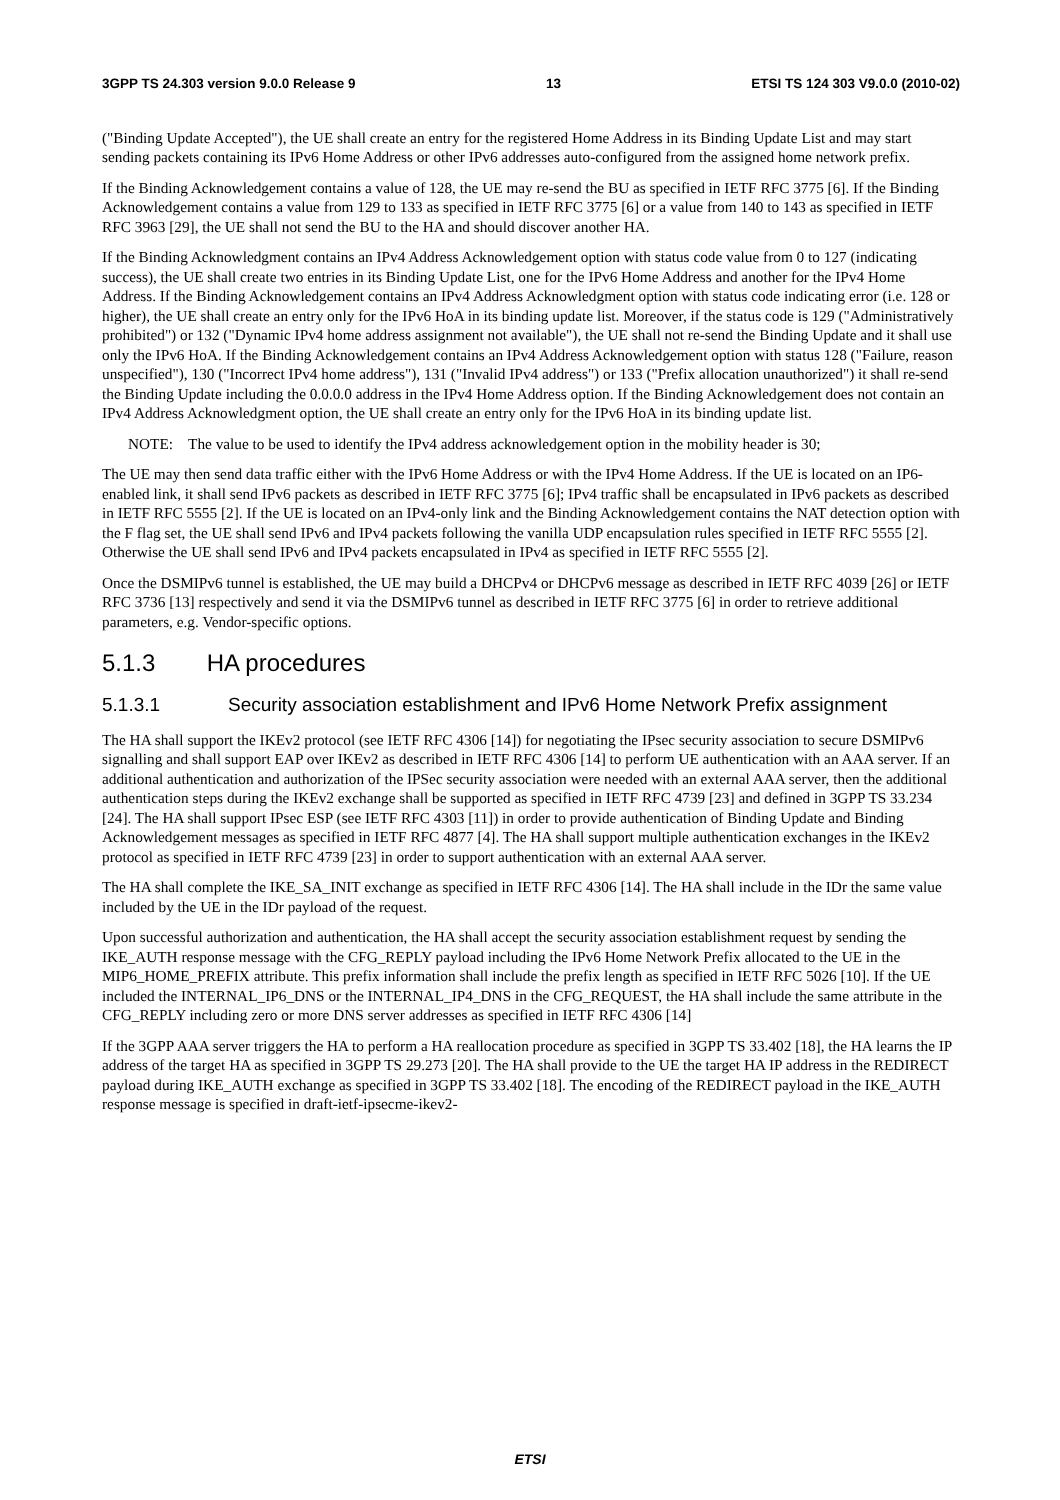3GPP TS 24.303 version 9.0.0 Release 9 13 ETSI TS 124 303 V9.0.0 (2010-02)
("Binding Update Accepted"), the UE shall create an entry for the registered Home Address in its Binding Update List and may start sending packets containing its IPv6 Home Address or other IPv6 addresses auto-configured from the assigned home network prefix.
If the Binding Acknowledgement contains a value of 128, the UE may re-send the BU as specified in IETF RFC 3775 [6]. If the Binding Acknowledgement contains a value from 129 to 133 as specified in IETF RFC 3775 [6] or a value from 140 to 143 as specified in IETF RFC 3963 [29], the UE shall not send the BU to the HA and should discover another HA.
If the Binding Acknowledgment contains an IPv4 Address Acknowledgement option with status code value from 0 to 127 (indicating success), the UE shall create two entries in its Binding Update List, one for the IPv6 Home Address and another for the IPv4 Home Address. If the Binding Acknowledgement contains an IPv4 Address Acknowledgment option with status code indicating error (i.e. 128 or higher), the UE shall create an entry only for the IPv6 HoA in its binding update list. Moreover, if the status code is 129 ("Administratively prohibited") or 132 ("Dynamic IPv4 home address assignment not available"), the UE shall not re-send the Binding Update and it shall use only the IPv6 HoA. If the Binding Acknowledgement contains an IPv4 Address Acknowledgement option with status 128 ("Failure, reason unspecified"), 130 ("Incorrect IPv4 home address"), 131 ("Invalid IPv4 address") or 133 ("Prefix allocation unauthorized") it shall re-send the Binding Update including the 0.0.0.0 address in the IPv4 Home Address option. If the Binding Acknowledgement does not contain an IPv4 Address Acknowledgment option, the UE shall create an entry only for the IPv6 HoA in its binding update list.
NOTE: The value to be used to identify the IPv4 address acknowledgement option in the mobility header is 30;
The UE may then send data traffic either with the IPv6 Home Address or with the IPv4 Home Address. If the UE is located on an IP6-enabled link, it shall send IPv6 packets as described in IETF RFC 3775 [6]; IPv4 traffic shall be encapsulated in IPv6 packets as described in IETF RFC 5555 [2]. If the UE is located on an IPv4-only link and the Binding Acknowledgement contains the NAT detection option with the F flag set, the UE shall send IPv6 and IPv4 packets following the vanilla UDP encapsulation rules specified in IETF RFC 5555 [2]. Otherwise the UE shall send IPv6 and IPv4 packets encapsulated in IPv4 as specified in IETF RFC 5555 [2].
Once the DSMIPv6 tunnel is established, the UE may build a DHCPv4 or DHCPv6 message as described in IETF RFC 4039 [26] or IETF RFC 3736 [13] respectively and send it via the DSMIPv6 tunnel as described in IETF RFC 3775 [6] in order to retrieve additional parameters, e.g. Vendor-specific options.
5.1.3 HA procedures
5.1.3.1 Security association establishment and IPv6 Home Network Prefix assignment
The HA shall support the IKEv2 protocol (see IETF RFC 4306 [14]) for negotiating the IPsec security association to secure DSMIPv6 signalling and shall support EAP over IKEv2 as described in IETF RFC 4306 [14] to perform UE authentication with an AAA server. If an additional authentication and authorization of the IPSec security association were needed with an external AAA server, then the additional authentication steps during the IKEv2 exchange shall be supported as specified in IETF RFC 4739 [23] and defined in 3GPP TS 33.234 [24]. The HA shall support IPsec ESP (see IETF RFC 4303 [11]) in order to provide authentication of Binding Update and Binding Acknowledgement messages as specified in IETF RFC 4877 [4]. The HA shall support multiple authentication exchanges in the IKEv2 protocol as specified in IETF RFC 4739 [23] in order to support authentication with an external AAA server.
The HA shall complete the IKE_SA_INIT exchange as specified in IETF RFC 4306 [14]. The HA shall include in the IDr the same value included by the UE in the IDr payload of the request.
Upon successful authorization and authentication, the HA shall accept the security association establishment request by sending the IKE_AUTH response message with the CFG_REPLY payload including the IPv6 Home Network Prefix allocated to the UE in the MIP6_HOME_PREFIX attribute. This prefix information shall include the prefix length as specified in IETF RFC 5026 [10]. If the UE included the INTERNAL_IP6_DNS or the INTERNAL_IP4_DNS in the CFG_REQUEST, the HA shall include the same attribute in the CFG_REPLY including zero or more DNS server addresses as specified in IETF RFC 4306 [14]
If the 3GPP AAA server triggers the HA to perform a HA reallocation procedure as specified in 3GPP TS 33.402 [18], the HA learns the IP address of the target HA as specified in 3GPP TS 29.273 [20]. The HA shall provide to the UE the target HA IP address in the REDIRECT payload during IKE_AUTH exchange as specified in 3GPP TS 33.402 [18]. The encoding of the REDIRECT payload in the IKE_AUTH response message is specified in draft-ietf-ipsecme-ikev2-
ETSI